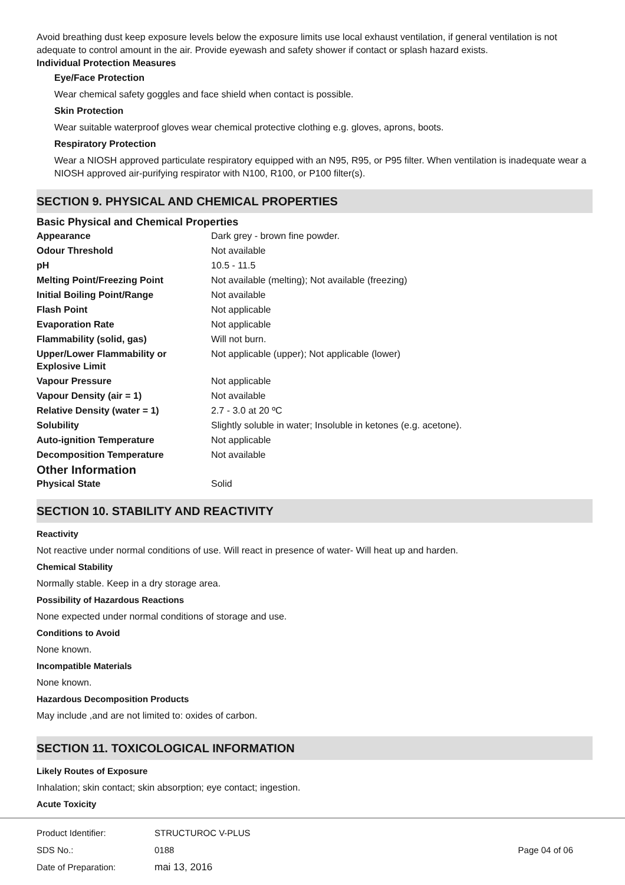Avoid breathing dust keep exposure levels below the exposure limits use local exhaust ventilation, if general ventilation is not adequate to control amount in the air. Provide eyewash and safety shower if contact or splash hazard exists.
Individual Protection Measures
Eye/Face Protection
Wear chemical safety goggles and face shield when contact is possible.
Skin Protection
Wear suitable waterproof gloves wear chemical protective clothing e.g. gloves, aprons, boots.
Respiratory Protection
Wear a NIOSH approved particulate respiratory equipped with an N95, R95, or P95 filter. When ventilation is inadequate wear a NIOSH approved air-purifying respirator with N100, R100, or P100 filter(s).
SECTION 9. PHYSICAL AND CHEMICAL PROPERTIES
Basic Physical and Chemical Properties
| Appearance | Dark grey - brown fine powder. |
| Odour Threshold | Not available |
| pH | 10.5 - 11.5 |
| Melting Point/Freezing Point | Not available (melting); Not available (freezing) |
| Initial Boiling Point/Range | Not available |
| Flash Point | Not applicable |
| Evaporation Rate | Not applicable |
| Flammability (solid, gas) | Will not burn. |
| Upper/Lower Flammability or Explosive Limit | Not applicable (upper); Not applicable (lower) |
| Vapour Pressure | Not applicable |
| Vapour Density (air = 1) | Not available |
| Relative Density (water = 1) | 2.7 - 3.0 at 20 ºC |
| Solubility | Slightly soluble in water; Insoluble in ketones (e.g. acetone). |
| Auto-ignition Temperature | Not applicable |
| Decomposition Temperature | Not available |
Other Information
| Physical State | Solid |
SECTION 10. STABILITY AND REACTIVITY
Reactivity
Not reactive under normal conditions of use. Will react in presence of water- Will heat up and harden.
Chemical Stability
Normally stable. Keep in a dry storage area.
Possibility of Hazardous Reactions
None expected under normal conditions of storage and use.
Conditions to Avoid
None known.
Incompatible Materials
None known.
Hazardous Decomposition Products
May include ,and are not limited to: oxides of carbon.
SECTION 11. TOXICOLOGICAL INFORMATION
Likely Routes of Exposure
Inhalation; skin contact; skin absorption; eye contact; ingestion.
Acute Toxicity
| Product Identifier: | STRUCTUROC V-PLUS | |
| SDS No.: | 0188 | Page 04 of 06 |
| Date of Preparation: | mai 13, 2016 | |